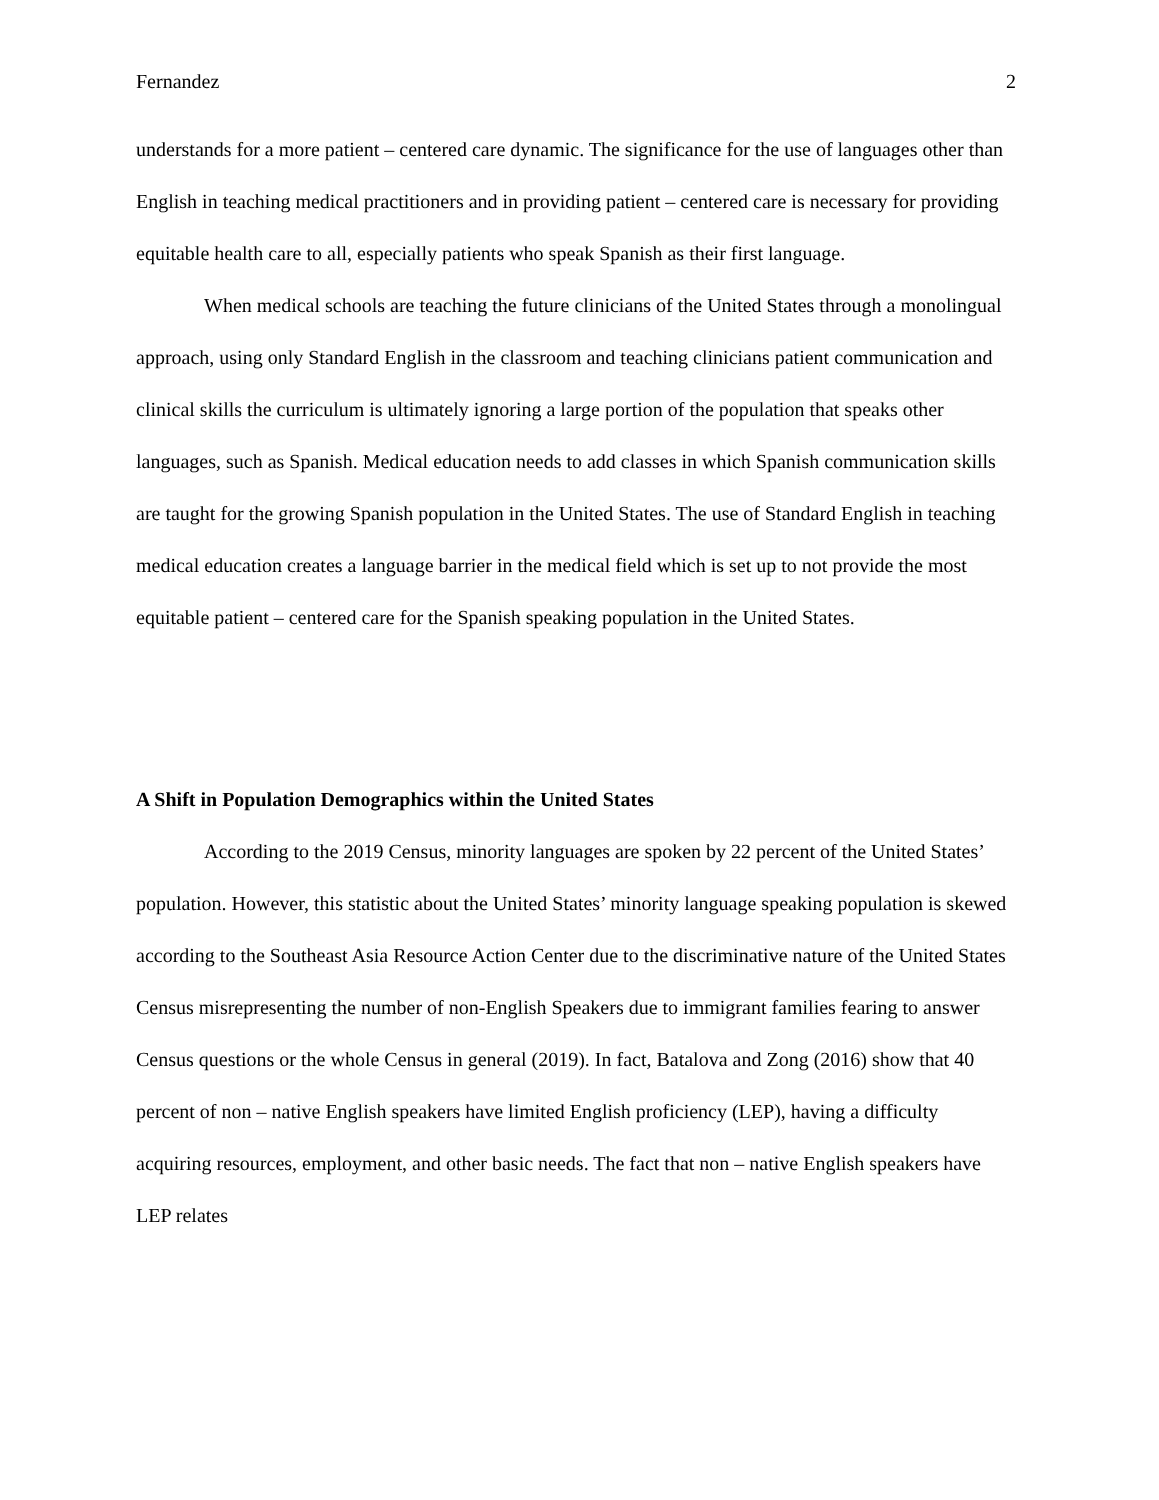Fernandez 2
understands for a more patient – centered care dynamic. The significance for the use of languages other than English in teaching medical practitioners and in providing patient – centered care is necessary for providing equitable health care to all, especially patients who speak Spanish as their first language.
When medical schools are teaching the future clinicians of the United States through a monolingual approach, using only Standard English in the classroom and teaching clinicians patient communication and clinical skills the curriculum is ultimately ignoring a large portion of the population that speaks other languages, such as Spanish. Medical education needs to add classes in which Spanish communication skills are taught for the growing Spanish population in the United States. The use of Standard English in teaching medical education creates a language barrier in the medical field which is set up to not provide the most equitable patient – centered care for the Spanish speaking population in the United States.
A Shift in Population Demographics within the United States
According to the 2019 Census, minority languages are spoken by 22 percent of the United States’ population. However, this statistic about the United States’ minority language speaking population is skewed according to the Southeast Asia Resource Action Center due to the discriminative nature of the United States Census misrepresenting the number of non-English Speakers due to immigrant families fearing to answer Census questions or the whole Census in general (2019). In fact, Batalova and Zong (2016) show that 40 percent of non – native English speakers have limited English proficiency (LEP), having a difficulty acquiring resources, employment, and other basic needs. The fact that non – native English speakers have LEP relates